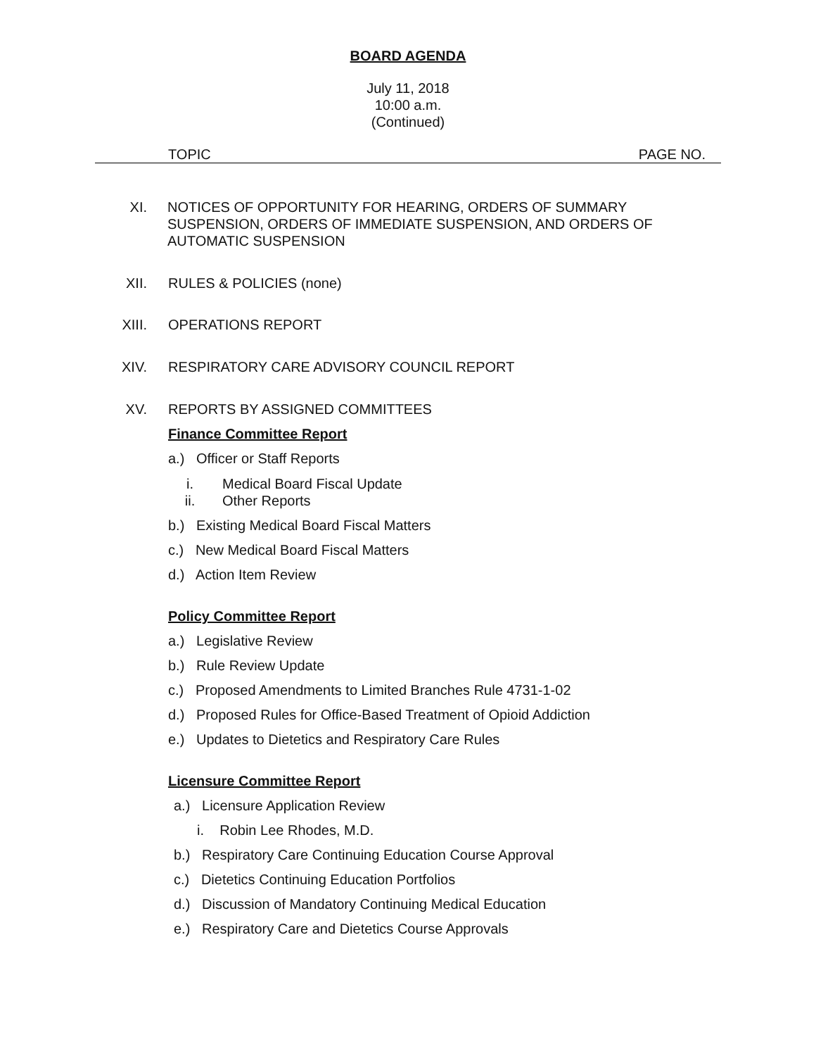BOARD AGENDA
July 11, 2018
10:00 a.m.
(Continued)
TOPIC PAGE NO.
XI. NOTICES OF OPPORTUNITY FOR HEARING, ORDERS OF SUMMARY SUSPENSION, ORDERS OF IMMEDIATE SUSPENSION, AND ORDERS OF AUTOMATIC SUSPENSION
XII. RULES & POLICIES (none)
XIII. OPERATIONS REPORT
XIV. RESPIRATORY CARE ADVISORY COUNCIL REPORT
XV. REPORTS BY ASSIGNED COMMITTEES
Finance Committee Report
a.) Officer or Staff Reports
i. Medical Board Fiscal Update
ii. Other Reports
b.) Existing Medical Board Fiscal Matters
c.) New Medical Board Fiscal Matters
d.) Action Item Review
Policy Committee Report
a.) Legislative Review
b.) Rule Review Update
c.) Proposed Amendments to Limited Branches Rule 4731-1-02
d.) Proposed Rules for Office-Based Treatment of Opioid Addiction
e.) Updates to Dietetics and Respiratory Care Rules
Licensure Committee Report
a.) Licensure Application Review
i. Robin Lee Rhodes, M.D.
b.) Respiratory Care Continuing Education Course Approval
c.) Dietetics Continuing Education Portfolios
d.) Discussion of Mandatory Continuing Medical Education
e.) Respiratory Care and Dietetics Course Approvals